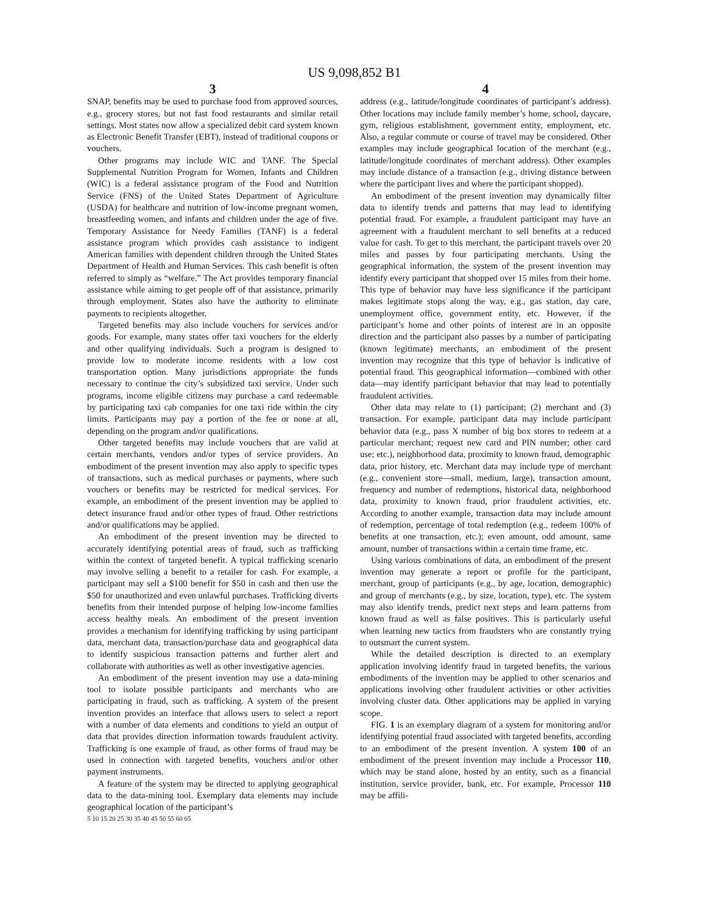US 9,098,852 B1
3
SNAP, benefits may be used to purchase food from approved sources, e.g., grocery stores, but not fast food restaurants and similar retail settings. Most states now allow a specialized debit card system known as Electronic Benefit Transfer (EBT), instead of traditional coupons or vouchers.
Other programs may include WIC and TANF. The Special Supplemental Nutrition Program for Women, Infants and Children (WIC) is a federal assistance program of the Food and Nutrition Service (FNS) of the United States Department of Agriculture (USDA) for healthcare and nutrition of low-income pregnant women, breastfeeding women, and infants and children under the age of five. Temporary Assistance for Needy Families (TANF) is a federal assistance program which provides cash assistance to indigent American families with dependent children through the United States Department of Health and Human Services. This cash benefit is often referred to simply as “welfare.” The Act provides temporary financial assistance while aiming to get people off of that assistance, primarily through employment. States also have the authority to eliminate payments to recipients altogether.
Targeted benefits may also include vouchers for services and/or goods. For example, many states offer taxi vouchers for the elderly and other qualifying individuals. Such a program is designed to provide low to moderate income residents with a low cost transportation option. Many jurisdictions appropriate the funds necessary to continue the city’s subsidized taxi service. Under such programs, income eligible citizens may purchase a card redeemable by participating taxi cab companies for one taxi ride within the city limits. Participants may pay a portion of the fee or none at all, depending on the program and/or qualifications.
Other targeted benefits may include vouchers that are valid at certain merchants, vendors and/or types of service providers. An embodiment of the present invention may also apply to specific types of transactions, such as medical purchases or payments, where such vouchers or benefits may be restricted for medical services. For example, an embodiment of the present invention may be applied to detect insurance fraud and/or other types of fraud. Other restrictions and/or qualifications may be applied.
An embodiment of the present invention may be directed to accurately identifying potential areas of fraud, such as trafficking within the context of targeted benefit. A typical trafficking scenario may involve selling a benefit to a retailer for cash. For example, a participant may sell a $100 benefit for $50 in cash and then use the $50 for unauthorized and even unlawful purchases. Trafficking diverts benefits from their intended purpose of helping low-income families access healthy meals. An embodiment of the present invention provides a mechanism for identifying trafficking by using participant data, merchant data, transaction/purchase data and geographical data to identify suspicious transaction patterns and further alert and collaborate with authorities as well as other investigative agencies.
An embodiment of the present invention may use a data-mining tool to isolate possible participants and merchants who are participating in fraud, such as trafficking. A system of the present invention provides an interface that allows users to select a report with a number of data elements and conditions to yield an output of data that provides direction information towards fraudulent activity. Trafficking is one example of fraud, as other forms of fraud may be used in connection with targeted benefits, vouchers and/or other payment instruments.
A feature of the system may be directed to applying geographical data to the data-mining tool. Exemplary data elements may include geographical location of the participant’s
5 10 15 20 25 30 35 40 45 50 55 60 65
4
address (e.g., latitude/longitude coordinates of participant’s address). Other locations may include family member’s home, school, daycare, gym, religious establishment, government entity, employment, etc. Also, a regular commute or course of travel may be considered. Other examples may include geographical location of the merchant (e.g., latitude/longitude coordinates of merchant address). Other examples may include distance of a transaction (e.g., driving distance between where the participant lives and where the participant shopped).
An embodiment of the present invention may dynamically filter data to identify trends and patterns that may lead to identifying potential fraud. For example, a fraudulent participant may have an agreement with a fraudulent merchant to sell benefits at a reduced value for cash. To get to this merchant, the participant travels over 20 miles and passes by four participating merchants. Using the geographical information, the system of the present invention may identify every participant that shopped over 15 miles from their home. This type of behavior may have less significance if the participant makes legitimate stops along the way, e.g., gas station, day care, unemployment office, government entity, etc. However, if the participant’s home and other points of interest are in an opposite direction and the participant also passes by a number of participating (known legitimate) merchants, an embodiment of the present invention may recognize that this type of behavior is indicative of potential fraud. This geographical information—combined with other data—may identify participant behavior that may lead to potentially fraudulent activities.
Other data may relate to (1) participant; (2) merchant and (3) transaction. For example, participant data may include participant behavior data (e.g., pass X number of big box stores to redeem at a particular merchant; request new card and PIN number; other card use; etc.), neighborhood data, proximity to known fraud, demographic data, prior history, etc. Merchant data may include type of merchant (e.g., convenient store—small, medium, large), transaction amount, frequency and number of redemptions, historical data, neighborhood data, proximity to known fraud, prior fraudulent activities, etc. According to another example, transaction data may include amount of redemption, percentage of total redemption (e.g., redeem 100% of benefits at one transaction, etc.); even amount, odd amount, same amount, number of transactions within a certain time frame, etc.
Using various combinations of data, an embodiment of the present invention may generate a report or profile for the participant, merchant, group of participants (e.g., by age, location, demographic) and group of merchants (e.g., by size, location, type), etc. The system may also identify trends, predict next steps and learn patterns from known fraud as well as false positives. This is particularly useful when learning new tactics from fraudsters who are constantly trying to outsmart the current system.
While the detailed description is directed to an exemplary application involving identify fraud in targeted benefits, the various embodiments of the invention may be applied to other scenarios and applications involving other fraudulent activities or other activities involving cluster data. Other applications may be applied in varying scope.
FIG. 1 is an exemplary diagram of a system for monitoring and/or identifying potential fraud associated with targeted benefits, according to an embodiment of the present invention. A system 100 of an embodiment of the present invention may include a Processor 110, which may be stand alone, hosted by an entity, such as a financial institution, service provider, bank, etc. For example, Processor 110 may be affili-